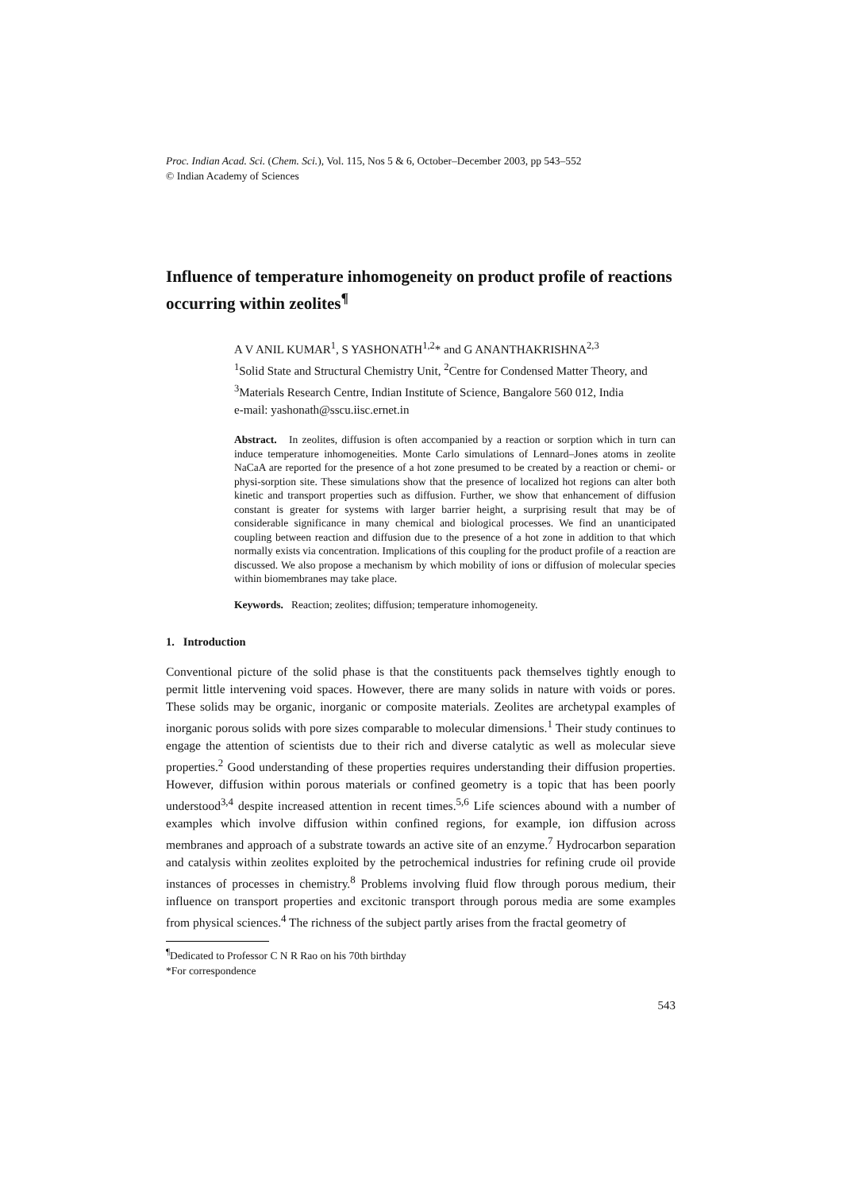Proc. Indian Acad. Sci. (Chem. Sci.), Vol. 115, Nos 5 & 6, October–December 2003, pp 543–552
© Indian Academy of Sciences
Influence of temperature inhomogeneity on product profile of reactions occurring within zeolites<sup>¶</sup>
A V ANIL KUMAR<sup>1</sup>, S YASHONATH<sup>1,2</sup>* and G ANANTHAKRISHNA<sup>2,3</sup>
<sup>1</sup> Solid State and Structural Chemistry Unit, <sup>2</sup>Centre for Condensed Matter Theory, and <sup>3</sup>Materials Research Centre, Indian Institute of Science, Bangalore 560 012, India
e-mail: yashonath@sscu.iisc.ernet.in
Abstract. In zeolites, diffusion is often accompanied by a reaction or sorption which in turn can induce temperature inhomogeneities. Monte Carlo simulations of Lennard–Jones atoms in zeolite NaCaA are reported for the presence of a hot zone presumed to be created by a reaction or chemi- or physi-sorption site. These simulations show that the presence of localized hot regions can alter both kinetic and transport properties such as diffusion. Further, we show that enhancement of diffusion constant is greater for systems with larger barrier height, a surprising result that may be of considerable significance in many chemical and biological processes. We find an unanticipated coupling between reaction and diffusion due to the presence of a hot zone in addition to that which normally exists via concentration. Implications of this coupling for the product profile of a reaction are discussed. We also propose a mechanism by which mobility of ions or diffusion of molecular species within biomembranes may take place.
Keywords. Reaction; zeolites; diffusion; temperature inhomogeneity.
1. Introduction
Conventional picture of the solid phase is that the constituents pack themselves tightly enough to permit little intervening void spaces. However, there are many solids in nature with voids or pores. These solids may be organic, inorganic or composite materials. Zeolites are archetypal examples of inorganic porous solids with pore sizes comparable to molecular dimensions.<sup>1</sup> Their study continues to engage the attention of scientists due to their rich and diverse catalytic as well as molecular sieve properties.<sup>2</sup> Good understanding of these properties requires understanding their diffusion properties. However, diffusion within porous materials or confined geometry is a topic that has been poorly understood<sup>3,4</sup> despite increased attention in recent times.<sup>5,6</sup> Life sciences abound with a number of examples which involve diffusion within confined regions, for example, ion diffusion across membranes and approach of a substrate towards an active site of an enzyme.<sup>7</sup> Hydrocarbon separation and catalysis within zeolites exploited by the petrochemical industries for refining crude oil provide instances of processes in chemistry.<sup>8</sup> Problems involving fluid flow through porous medium, their influence on transport properties and excitonic transport through porous media are some examples from physical sciences.<sup>4</sup> The richness of the subject partly arises from the fractal geometry of
<sup>¶</sup> Dedicated to Professor C N R Rao on his 70th birthday
*For correspondence
543